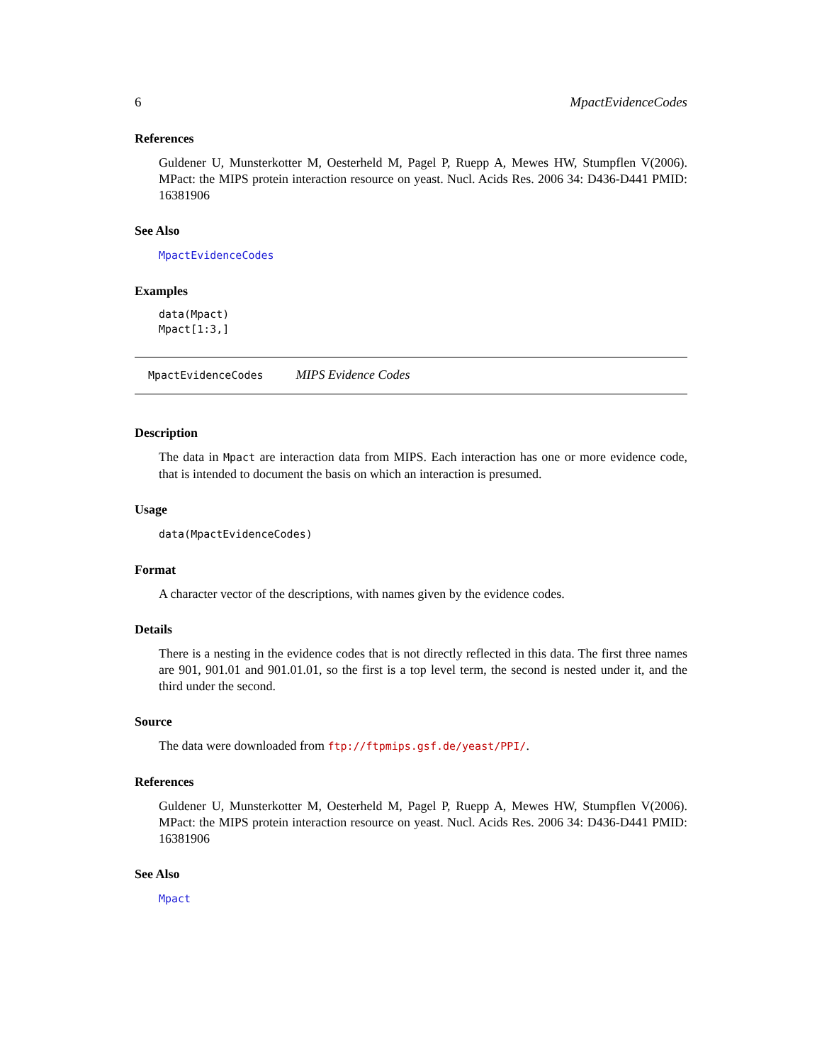6 MpactEvidenceCodes
References
Guldener U, Munsterkotter M, Oesterheld M, Pagel P, Ruepp A, Mewes HW, Stumpflen V(2006). MPact: the MIPS protein interaction resource on yeast. Nucl. Acids Res. 2006 34: D436-D441 PMID: 16381906
See Also
MpactEvidenceCodes
Examples
data(Mpact)
Mpact[1:3,]
MpactEvidenceCodes MIPS Evidence Codes
Description
The data in Mpact are interaction data from MIPS. Each interaction has one or more evidence code, that is intended to document the basis on which an interaction is presumed.
Usage
data(MpactEvidenceCodes)
Format
A character vector of the descriptions, with names given by the evidence codes.
Details
There is a nesting in the evidence codes that is not directly reflected in this data. The first three names are 901, 901.01 and 901.01.01, so the first is a top level term, the second is nested under it, and the third under the second.
Source
The data were downloaded from ftp://ftpmips.gsf.de/yeast/PPI/.
References
Guldener U, Munsterkotter M, Oesterheld M, Pagel P, Ruepp A, Mewes HW, Stumpflen V(2006). MPact: the MIPS protein interaction resource on yeast. Nucl. Acids Res. 2006 34: D436-D441 PMID: 16381906
See Also
Mpact